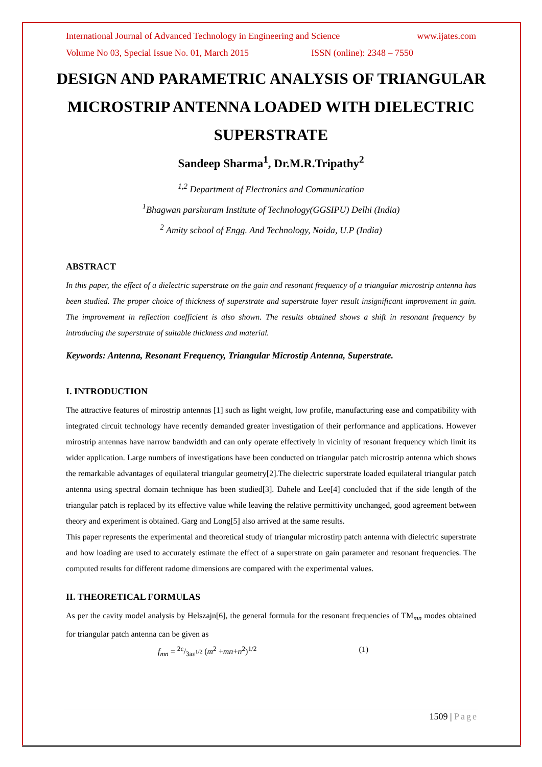International Journal of Advanced Technology in Engineering and Science www.ijates.com
Volume No 03, Special Issue No. 01, March 2015 ISSN (online): 2348 – 7550
DESIGN AND PARAMETRIC ANALYSIS OF TRIANGULAR MICROSTRIP ANTENNA LOADED WITH DIELECTRIC SUPERSTRATE
Sandeep Sharma<sup>1</sup>, Dr.M.R.Tripathy<sup>2</sup>
<sup>1,2</sup> Department of Electronics and Communication
<sup>1</sup> Bhagwan parshuram Institute of Technology(GGSIPU) Delhi (India)
<sup>2</sup> Amity school of Engg. And Technology, Noida, U.P (India)
ABSTRACT
In this paper, the effect of a dielectric superstrate on the gain and resonant frequency of a triangular microstrip antenna has been studied. The proper choice of thickness of superstrate and superstrate layer result insignificant improvement in gain. The improvement in reflection coefficient is also shown. The results obtained shows a shift in resonant frequency by introducing the superstrate of suitable thickness and material.
Keywords: Antenna, Resonant Frequency, Triangular Microstip Antenna, Superstrate.
I. INTRODUCTION
The attractive features of mirostrip antennas [1] such as light weight, low profile, manufacturing ease and compatibility with integrated circuit technology have recently demanded greater investigation of their performance and applications. However mirostrip antennas have narrow bandwidth and can only operate effectively in vicinity of resonant frequency which limit its wider application. Large numbers of investigations have been conducted on triangular patch microstrip antenna which shows the remarkable advantages of equilateral triangular geometry[2].The dielectric superstrate loaded equilateral triangular patch antenna using spectral domain technique has been studied[3]. Dahele and Lee[4] concluded that if the side length of the triangular patch is replaced by its effective value while leaving the relative permittivity unchanged, good agreement between theory and experiment is obtained. Garg and Long[5] also arrived at the same results.
This paper represents the experimental and theoretical study of triangular microstirp patch antenna with dielectric superstrate and how loading are used to accurately estimate the effect of a superstrate on gain parameter and resonant frequencies. The computed results for different radome dimensions are compared with the experimental values.
II. THEORETICAL FORMULAS
As per the cavity model analysis by Helszajn[6], the general formula for the resonant frequencies of TM<sub>mn</sub> modes obtained for triangular patch antenna can be given as
f<sub>mn</sub> = 2c/3aε<sup>1/2</sup> (m<sup>2</sup> +mn+n<sup>2</sup>)<sup>1/2</sup> (1)
1509 | Page